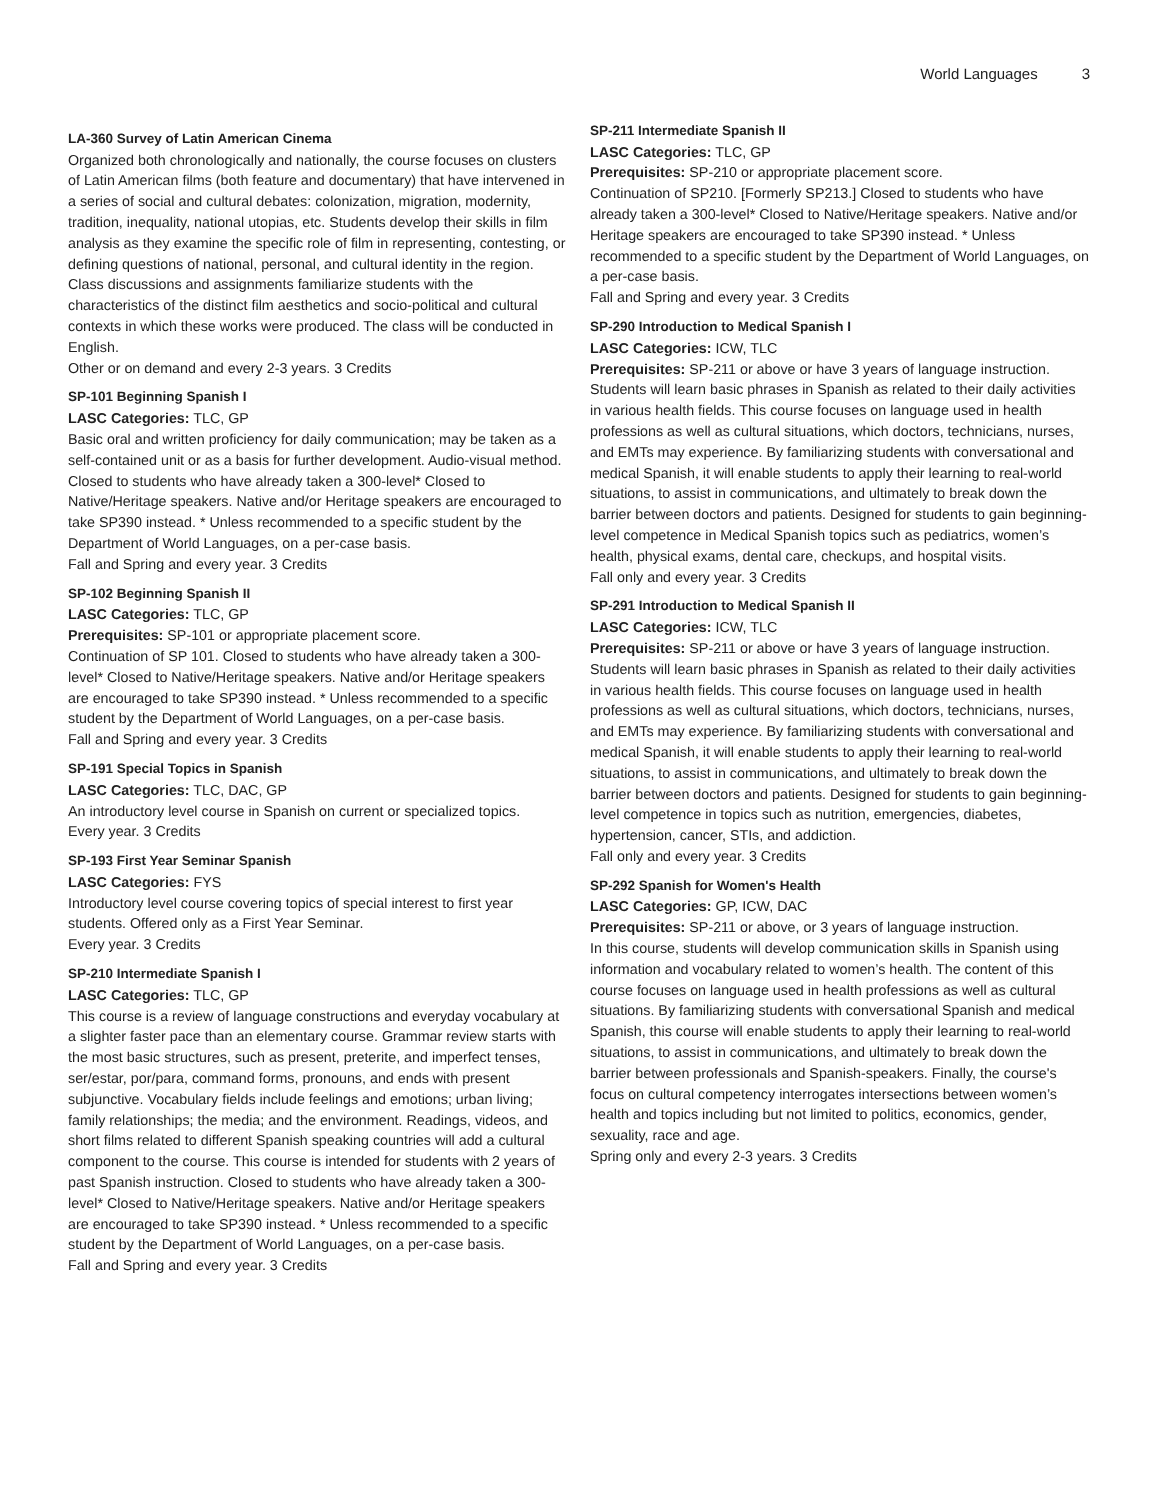World Languages 3
LA-360 Survey of Latin American Cinema
Organized both chronologically and nationally, the course focuses on clusters of Latin American films (both feature and documentary) that have intervened in a series of social and cultural debates: colonization, migration, modernity, tradition, inequality, national utopias, etc. Students develop their skills in film analysis as they examine the specific role of film in representing, contesting, or defining questions of national, personal, and cultural identity in the region. Class discussions and assignments familiarize students with the characteristics of the distinct film aesthetics and socio-political and cultural contexts in which these works were produced. The class will be conducted in English.
Other or on demand and every 2-3 years. 3 Credits
SP-101 Beginning Spanish I
LASC Categories: TLC, GP
Basic oral and written proficiency for daily communication; may be taken as a self-contained unit or as a basis for further development. Audio-visual method. Closed to students who have already taken a 300-level* Closed to Native/Heritage speakers. Native and/or Heritage speakers are encouraged to take SP390 instead. * Unless recommended to a specific student by the Department of World Languages, on a per-case basis.
Fall and Spring and every year. 3 Credits
SP-102 Beginning Spanish II
LASC Categories: TLC, GP
Prerequisites: SP-101 or appropriate placement score.
Continuation of SP 101. Closed to students who have already taken a 300-level* Closed to Native/Heritage speakers. Native and/or Heritage speakers are encouraged to take SP390 instead. * Unless recommended to a specific student by the Department of World Languages, on a per-case basis.
Fall and Spring and every year. 3 Credits
SP-191 Special Topics in Spanish
LASC Categories: TLC, DAC, GP
An introductory level course in Spanish on current or specialized topics.
Every year. 3 Credits
SP-193 First Year Seminar Spanish
LASC Categories: FYS
Introductory level course covering topics of special interest to first year students. Offered only as a First Year Seminar.
Every year. 3 Credits
SP-210 Intermediate Spanish I
LASC Categories: TLC, GP
This course is a review of language constructions and everyday vocabulary at a slighter faster pace than an elementary course. Grammar review starts with the most basic structures, such as present, preterite, and imperfect tenses, ser/estar, por/para, command forms, pronouns, and ends with present subjunctive. Vocabulary fields include feelings and emotions; urban living; family relationships; the media; and the environment. Readings, videos, and short films related to different Spanish speaking countries will add a cultural component to the course. This course is intended for students with 2 years of past Spanish instruction. Closed to students who have already taken a 300-level* Closed to Native/Heritage speakers. Native and/or Heritage speakers are encouraged to take SP390 instead. * Unless recommended to a specific student by the Department of World Languages, on a per-case basis.
Fall and Spring and every year. 3 Credits
SP-211 Intermediate Spanish II
LASC Categories: TLC, GP
Prerequisites: SP-210 or appropriate placement score.
Continuation of SP210. [Formerly SP213.] Closed to students who have already taken a 300-level* Closed to Native/Heritage speakers. Native and/or Heritage speakers are encouraged to take SP390 instead. * Unless recommended to a specific student by the Department of World Languages, on a per-case basis.
Fall and Spring and every year. 3 Credits
SP-290 Introduction to Medical Spanish I
LASC Categories: ICW, TLC
Prerequisites: SP-211 or above or have 3 years of language instruction.
Students will learn basic phrases in Spanish as related to their daily activities in various health fields. This course focuses on language used in health professions as well as cultural situations, which doctors, technicians, nurses, and EMTs may experience. By familiarizing students with conversational and medical Spanish, it will enable students to apply their learning to real-world situations, to assist in communications, and ultimately to break down the barrier between doctors and patients. Designed for students to gain beginning-level competence in Medical Spanish topics such as pediatrics, women’s health, physical exams, dental care, checkups, and hospital visits.
Fall only and every year. 3 Credits
SP-291 Introduction to Medical Spanish II
LASC Categories: ICW, TLC
Prerequisites: SP-211 or above or have 3 years of language instruction.
Students will learn basic phrases in Spanish as related to their daily activities in various health fields. This course focuses on language used in health professions as well as cultural situations, which doctors, technicians, nurses, and EMTs may experience. By familiarizing students with conversational and medical Spanish, it will enable students to apply their learning to real-world situations, to assist in communications, and ultimately to break down the barrier between doctors and patients. Designed for students to gain beginning-level competence in topics such as nutrition, emergencies, diabetes, hypertension, cancer, STIs, and addiction.
Fall only and every year. 3 Credits
SP-292 Spanish for Women's Health
LASC Categories: GP, ICW, DAC
Prerequisites: SP-211 or above, or 3 years of language instruction.
In this course, students will develop communication skills in Spanish using information and vocabulary related to women’s health. The content of this course focuses on language used in health professions as well as cultural situations. By familiarizing students with conversational Spanish and medical Spanish, this course will enable students to apply their learning to real-world situations, to assist in communications, and ultimately to break down the barrier between professionals and Spanish-speakers. Finally, the course's focus on cultural competency interrogates intersections between women’s health and topics including but not limited to politics, economics, gender, sexuality, race and age.
Spring only and every 2-3 years. 3 Credits